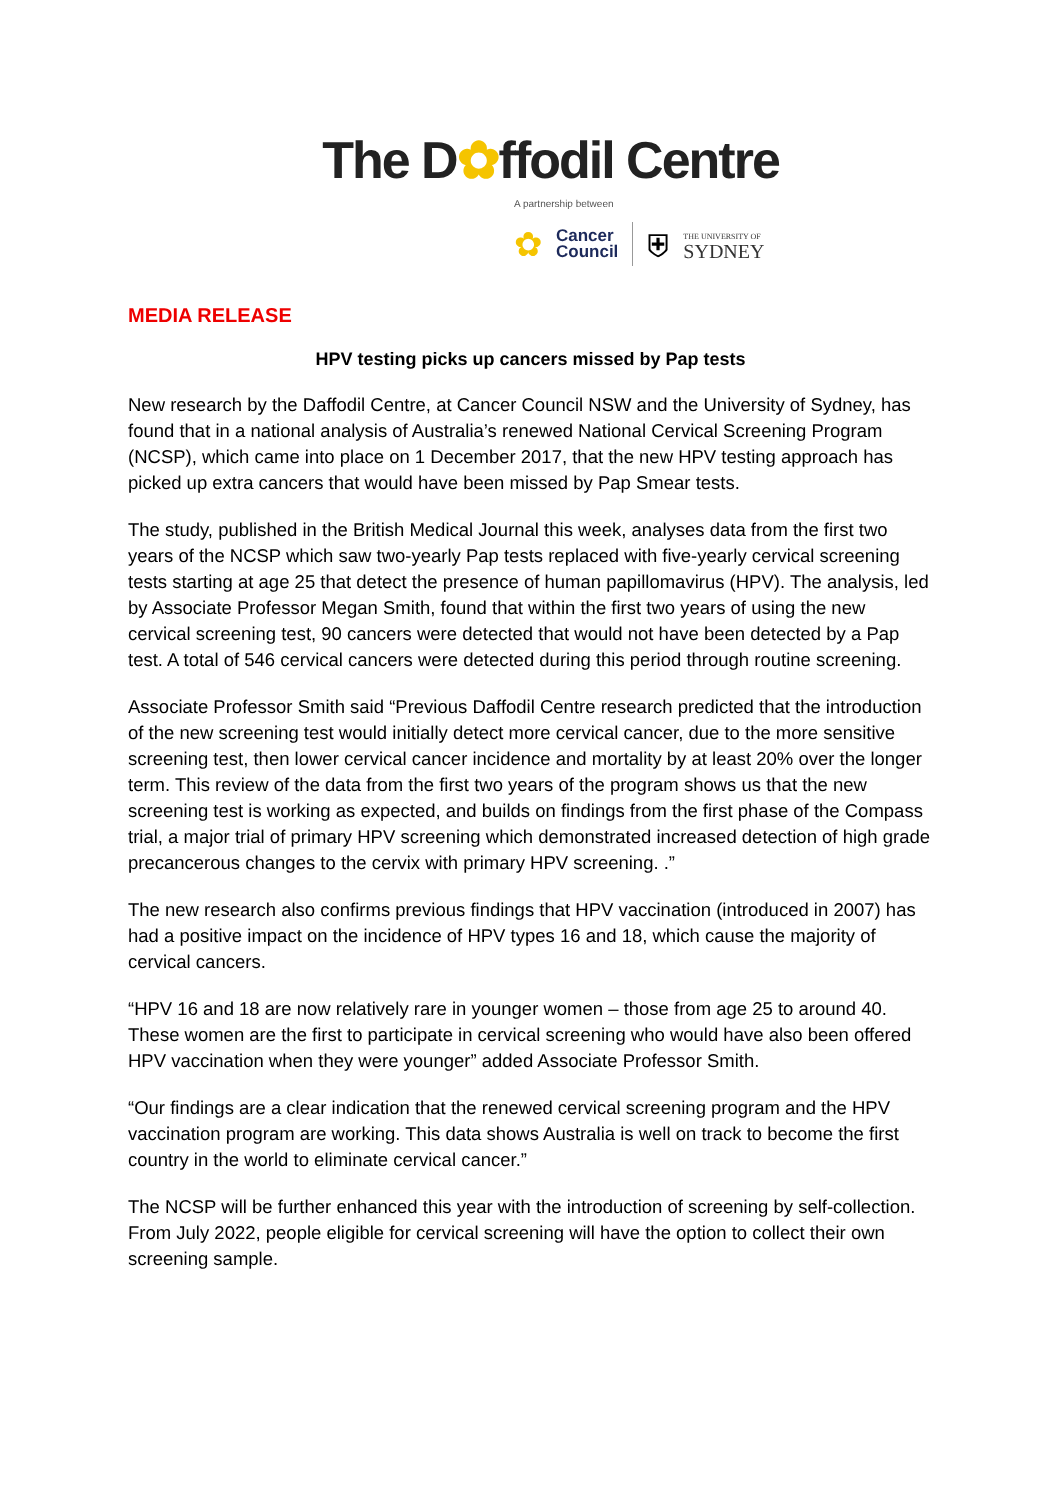The D✿ffodil Centre
A partnership between
✿ Cancer
Council ⛨ THE UNIVERSITY OF
SYDNEY
MEDIA RELEASE
HPV testing picks up cancers missed by Pap tests
New research by the Daffodil Centre, at Cancer Council NSW and the University of Sydney, has found that in a national analysis of Australia’s renewed National Cervical Screening Program (NCSP), which came into place on 1 December 2017, that the new HPV testing approach has picked up extra cancers that would have been missed by Pap Smear tests.
The study, published in the British Medical Journal this week, analyses data from the first two years of the NCSP which saw two-yearly Pap tests replaced with five-yearly cervical screening tests starting at age 25 that detect the presence of human papillomavirus (HPV). The analysis, led by Associate Professor Megan Smith, found that within the first two years of using the new cervical screening test, 90 cancers were detected that would not have been detected by a Pap test. A total of 546 cervical cancers were detected during this period through routine screening.
Associate Professor Smith said “Previous Daffodil Centre research predicted that the introduction of the new screening test would initially detect more cervical cancer, due to the more sensitive screening test, then lower cervical cancer incidence and mortality by at least 20% over the longer term. This review of the data from the first two years of the program shows us that the new screening test is working as expected, and builds on findings from the first phase of the Compass trial, a major trial of primary HPV screening which demonstrated increased detection of high grade precancerous changes to the cervix with primary HPV screening. .”
The new research also confirms previous findings that HPV vaccination (introduced in 2007) has had a positive impact on the incidence of HPV types 16 and 18, which cause the majority of cervical cancers.
“HPV 16 and 18 are now relatively rare in younger women – those from age 25 to around 40. These women are the first to participate in cervical screening who would have also been offered HPV vaccination when they were younger” added Associate Professor Smith.
“Our findings are a clear indication that the renewed cervical screening program and the HPV vaccination program are working. This data shows Australia is well on track to become the first country in the world to eliminate cervical cancer.”
The NCSP will be further enhanced this year with the introduction of screening by self-collection. From July 2022, people eligible for cervical screening will have the option to collect their own screening sample.